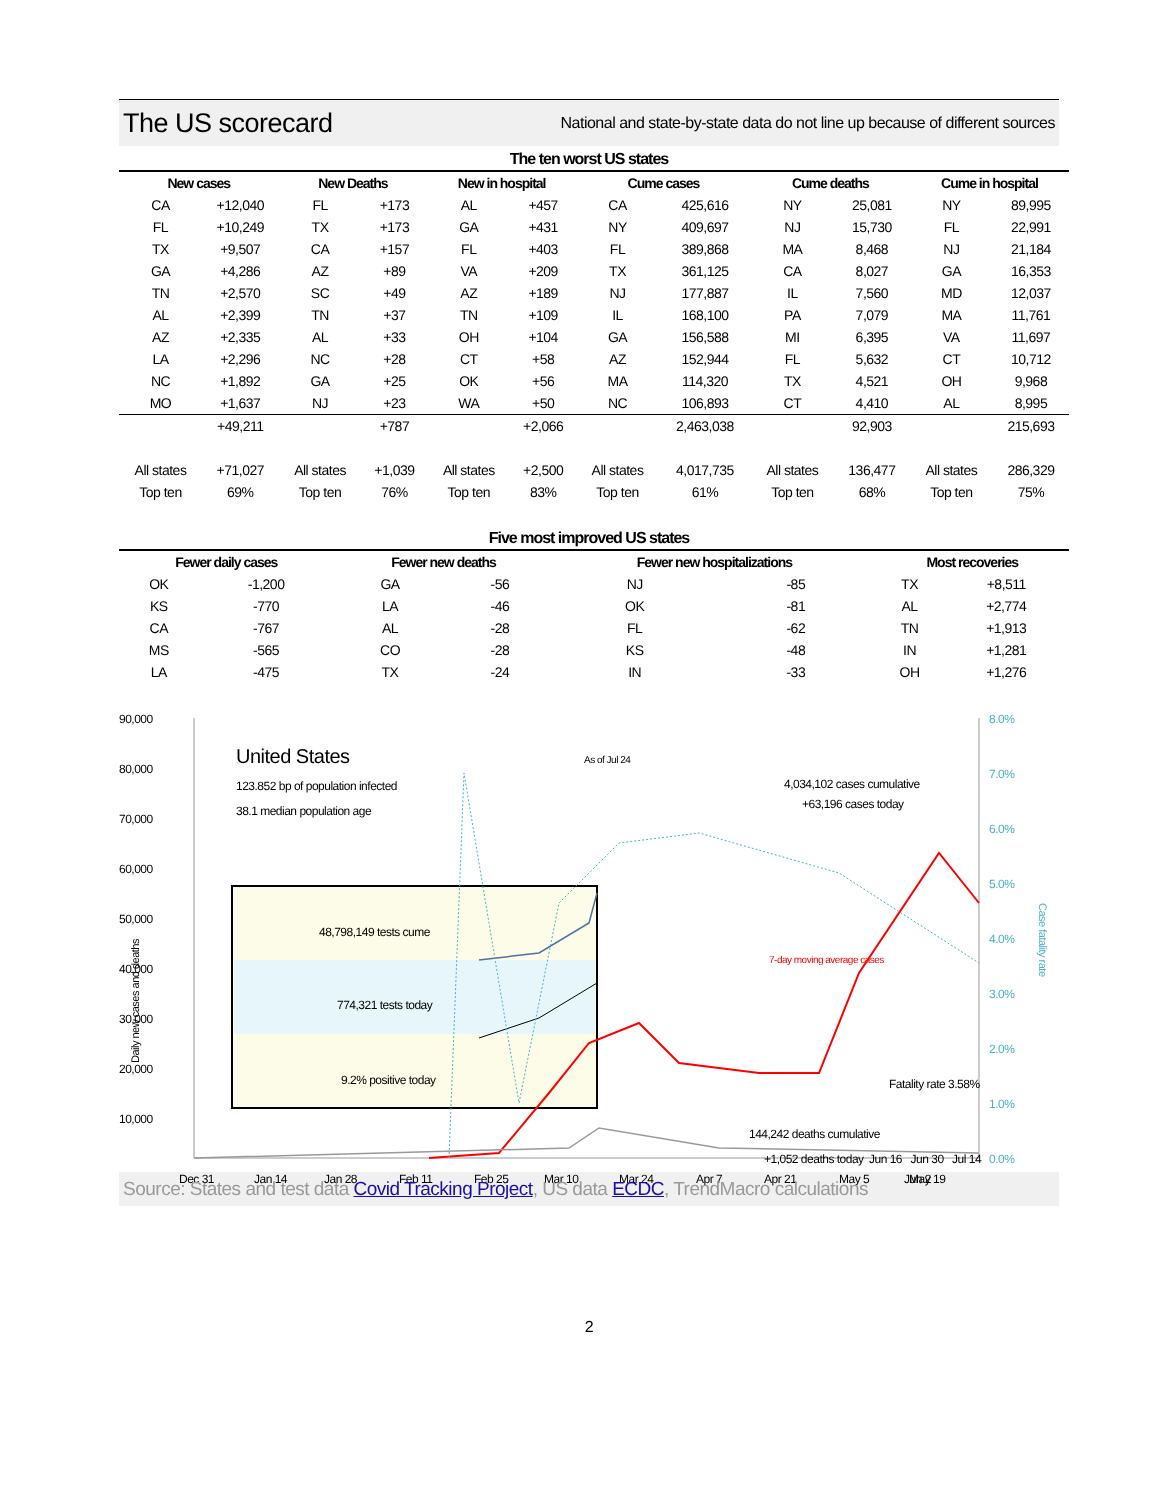The US scorecard
National and state-by-state data do not line up because of different sources
The ten worst US states
| New cases | | New Deaths | | New in hospital | | Cume cases | | Cume deaths | | Cume in hospital | |
| --- | --- | --- | --- | --- | --- | --- | --- | --- | --- | --- | --- |
| CA | +12,040 | FL | +173 | AL | +457 | CA | 425,616 | NY | 25,081 | NY | 89,995 |
| FL | +10,249 | TX | +173 | GA | +431 | NY | 409,697 | NJ | 15,730 | FL | 22,991 |
| TX | +9,507 | CA | +157 | FL | +403 | FL | 389,868 | MA | 8,468 | NJ | 21,184 |
| GA | +4,286 | AZ | +89 | VA | +209 | TX | 361,125 | CA | 8,027 | GA | 16,353 |
| TN | +2,570 | SC | +49 | AZ | +189 | NJ | 177,887 | IL | 7,560 | MD | 12,037 |
| AL | +2,399 | TN | +37 | TN | +109 | IL | 168,100 | PA | 7,079 | MA | 11,761 |
| AZ | +2,335 | AL | +33 | OH | +104 | GA | 156,588 | MI | 6,395 | VA | 11,697 |
| LA | +2,296 | NC | +28 | CT | +58 | AZ | 152,944 | FL | 5,632 | CT | 10,712 |
| NC | +1,892 | GA | +25 | OK | +56 | MA | 114,320 | TX | 4,521 | OH | 9,968 |
| MO | +1,637 | NJ | +23 | WA | +50 | NC | 106,893 | CT | 4,410 | AL | 8,995 |
| | +49,211 | | +787 | | +2,066 | | 2,463,038 | | 92,903 | | 215,693 |
| All states | +71,027 | All states | +1,039 | All states | +2,500 | All states | 4,017,735 | All states | 136,477 | All states | 286,329 |
| Top ten | 69% | Top ten | 76% | Top ten | 83% | Top ten | 61% | Top ten | 68% | Top ten | 75% |
Five most improved US states
| Fewer daily cases | | Fewer new deaths | | Fewer new hospitalizations | | Most recoveries | |
| --- | --- | --- | --- | --- | --- | --- | --- |
| OK | -1,200 | GA | -56 | NJ | -85 | TX | +8,511 |
| KS | -770 | LA | -46 | OK | -81 | AL | +2,774 |
| CA | -767 | AL | -28 | FL | -62 | TN | +1,913 |
| MS | -565 | CO | -28 | KS | -48 | IN | +1,281 |
| LA | -475 | TX | -24 | IN | -33 | OH | +1,276 |
90,000
80,000
70,000
60,000
50,000
40,000
30,000
20,000
10,000
Daily new cases and deaths
8.0%
7.0%
6.0%
5.0%
4.0%
3.0%
2.0%
1.0%
0.0%
Case fatality rate
United States
123.852 bp of population infected
38.1 median population age
As of Jul 24
4,034,102 cases cumulative
+63,196 cases today
48,798,149 tests cume
774,321 tests today
9.2% positive today
7-day moving average cases
Fatality rate 3.58%
144,242 deaths cumulative
+1,052 deaths today
Dec 31
Jan 14
Jan 28
Feb 11
Feb 25
Mar 10
Mar 24
Apr 7
Apr 21
May 5
May 19
Jun 2
Jun 16 Jun 30 Jul 14
Source: States and test data Covid Tracking Project, US data ECDC, TrendMacro calculations
2